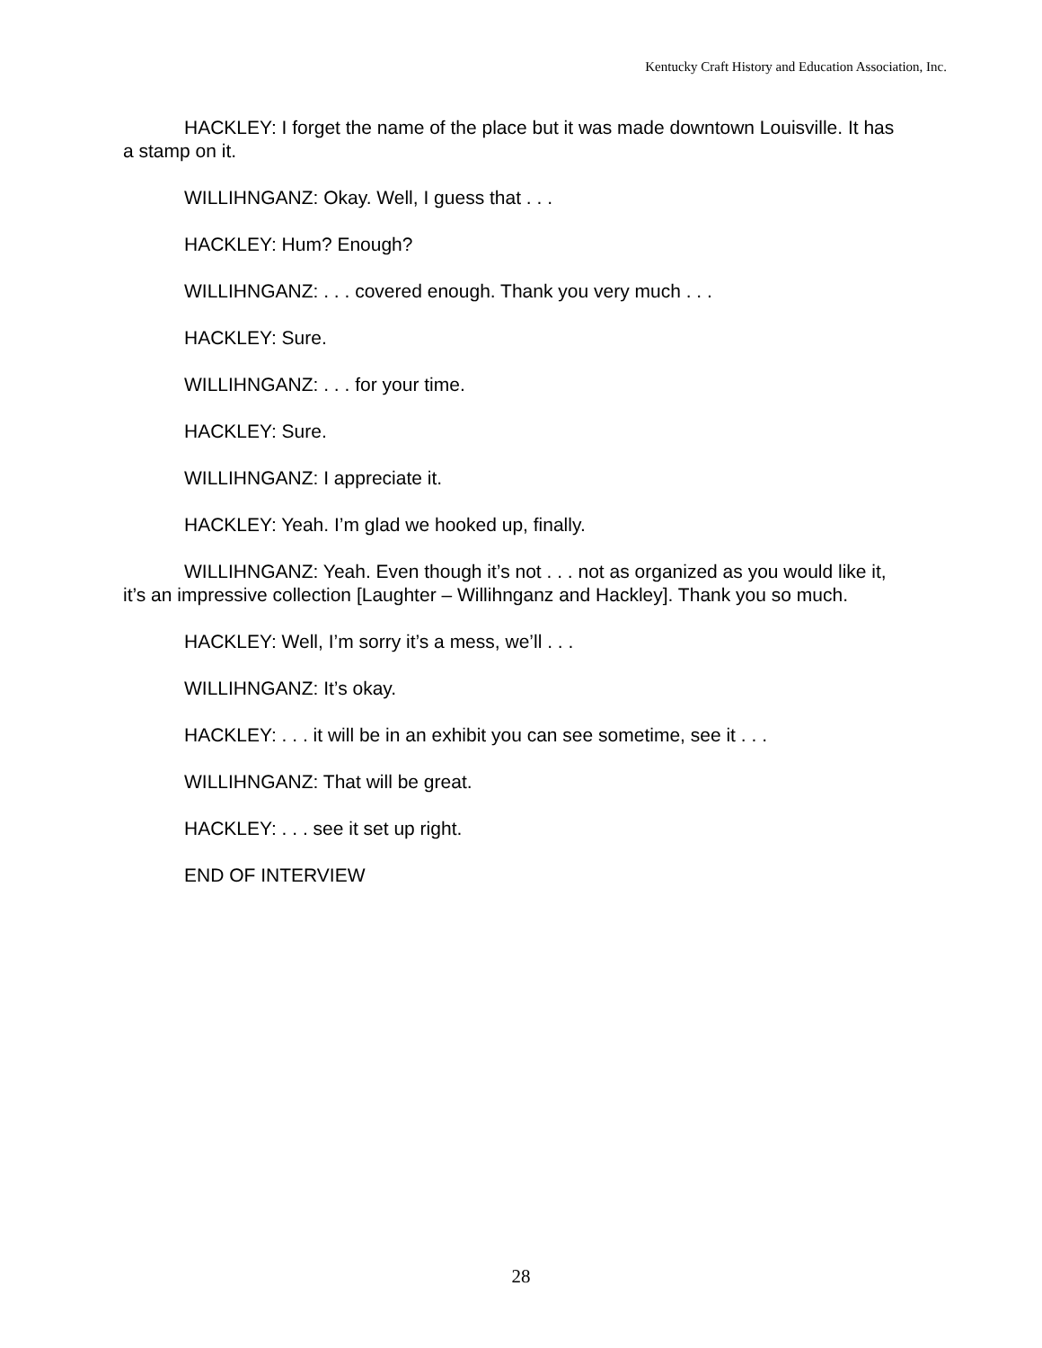Kentucky Craft History and Education Association, Inc.
HACKLEY: I forget the name of the place but it was made downtown Louisville. It has a stamp on it.
WILLIHNGANZ: Okay. Well, I guess that . . .
HACKLEY: Hum? Enough?
WILLIHNGANZ: . . . covered enough. Thank you very much . . .
HACKLEY: Sure.
WILLIHNGANZ: . . . for your time.
HACKLEY: Sure.
WILLIHNGANZ: I appreciate it.
HACKLEY: Yeah. I’m glad we hooked up, finally.
WILLIHNGANZ: Yeah. Even though it’s not . . . not as organized as you would like it, it’s an impressive collection [Laughter – Willihnganz and Hackley]. Thank you so much.
HACKLEY: Well, I’m sorry it’s a mess, we’ll . . .
WILLIHNGANZ: It’s okay.
HACKLEY: . . . it will be in an exhibit you can see sometime, see it . . .
WILLIHNGANZ: That will be great.
HACKLEY: . . . see it set up right.
END OF INTERVIEW
28